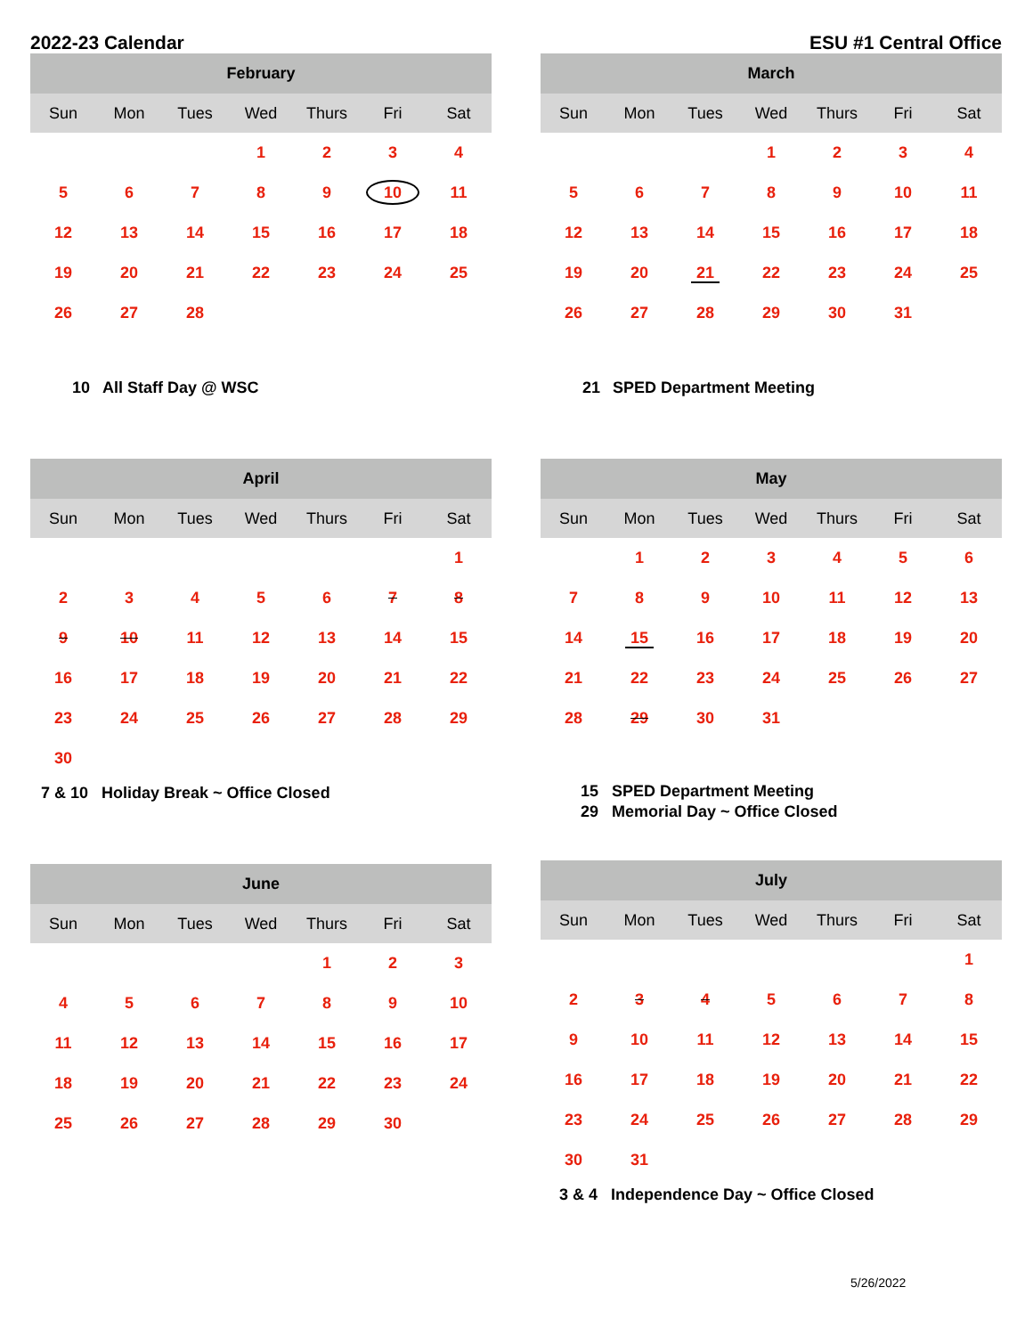2022-23 Calendar ESU #1 Central Office
| February | | | | | | |
| --- | --- | --- | --- | --- | --- | --- |
| Sun | Mon | Tues | Wed | Thurs | Fri | Sat |
| | | | 1 | 2 | 3 | 4 |
| 5 | 6 | 7 | 8 | 9 | 10 | 11 |
| 12 | 13 | 14 | 15 | 16 | 17 | 18 |
| 19 | 20 | 21 | 22 | 23 | 24 | 25 |
| 26 | 27 | 28 | | | | |
10 All Staff Day @ WSC
| March | | | | | | |
| --- | --- | --- | --- | --- | --- | --- |
| Sun | Mon | Tues | Wed | Thurs | Fri | Sat |
| | | | 1 | 2 | 3 | 4 |
| 5 | 6 | 7 | 8 | 9 | 10 | 11 |
| 12 | 13 | 14 | 15 | 16 | 17 | 18 |
| 19 | 20 | 21 | 22 | 23 | 24 | 25 |
| 26 | 27 | 28 | 29 | 30 | 31 | |
21 SPED Department Meeting
| April | | | | | | |
| --- | --- | --- | --- | --- | --- | --- |
| Sun | Mon | Tues | Wed | Thurs | Fri | Sat |
| | | | | | | 1 |
| 2 | 3 | 4 | 5 | 6 | 7 | 8 |
| 9 | 10 | 11 | 12 | 13 | 14 | 15 |
| 16 | 17 | 18 | 19 | 20 | 21 | 22 |
| 23 | 24 | 25 | 26 | 27 | 28 | 29 |
| 30 | | | | | | |
7 & 10 Holiday Break ~ Office Closed
| May | | | | | | |
| --- | --- | --- | --- | --- | --- | --- |
| Sun | Mon | Tues | Wed | Thurs | Fri | Sat |
| | 1 | 2 | 3 | 4 | 5 | 6 |
| 7 | 8 | 9 | 10 | 11 | 12 | 13 |
| 14 | 15 | 16 | 17 | 18 | 19 | 20 |
| 21 | 22 | 23 | 24 | 25 | 26 | 27 |
| 28 | 29 | 30 | 31 | | | |
15 SPED Department Meeting
29 Memorial Day ~ Office Closed
| June | | | | | | |
| --- | --- | --- | --- | --- | --- | --- |
| Sun | Mon | Tues | Wed | Thurs | Fri | Sat |
| | | | | 1 | 2 | 3 |
| 4 | 5 | 6 | 7 | 8 | 9 | 10 |
| 11 | 12 | 13 | 14 | 15 | 16 | 17 |
| 18 | 19 | 20 | 21 | 22 | 23 | 24 |
| 25 | 26 | 27 | 28 | 29 | 30 | |
| July | | | | | | |
| --- | --- | --- | --- | --- | --- | --- |
| Sun | Mon | Tues | Wed | Thurs | Fri | Sat |
| | | | | | | 1 |
| 2 | 3 | 4 | 5 | 6 | 7 | 8 |
| 9 | 10 | 11 | 12 | 13 | 14 | 15 |
| 16 | 17 | 18 | 19 | 20 | 21 | 22 |
| 23 | 24 | 25 | 26 | 27 | 28 | 29 |
| 30 | 31 | | | | | |
3 & 4 Independence Day ~ Office Closed
5/26/2022